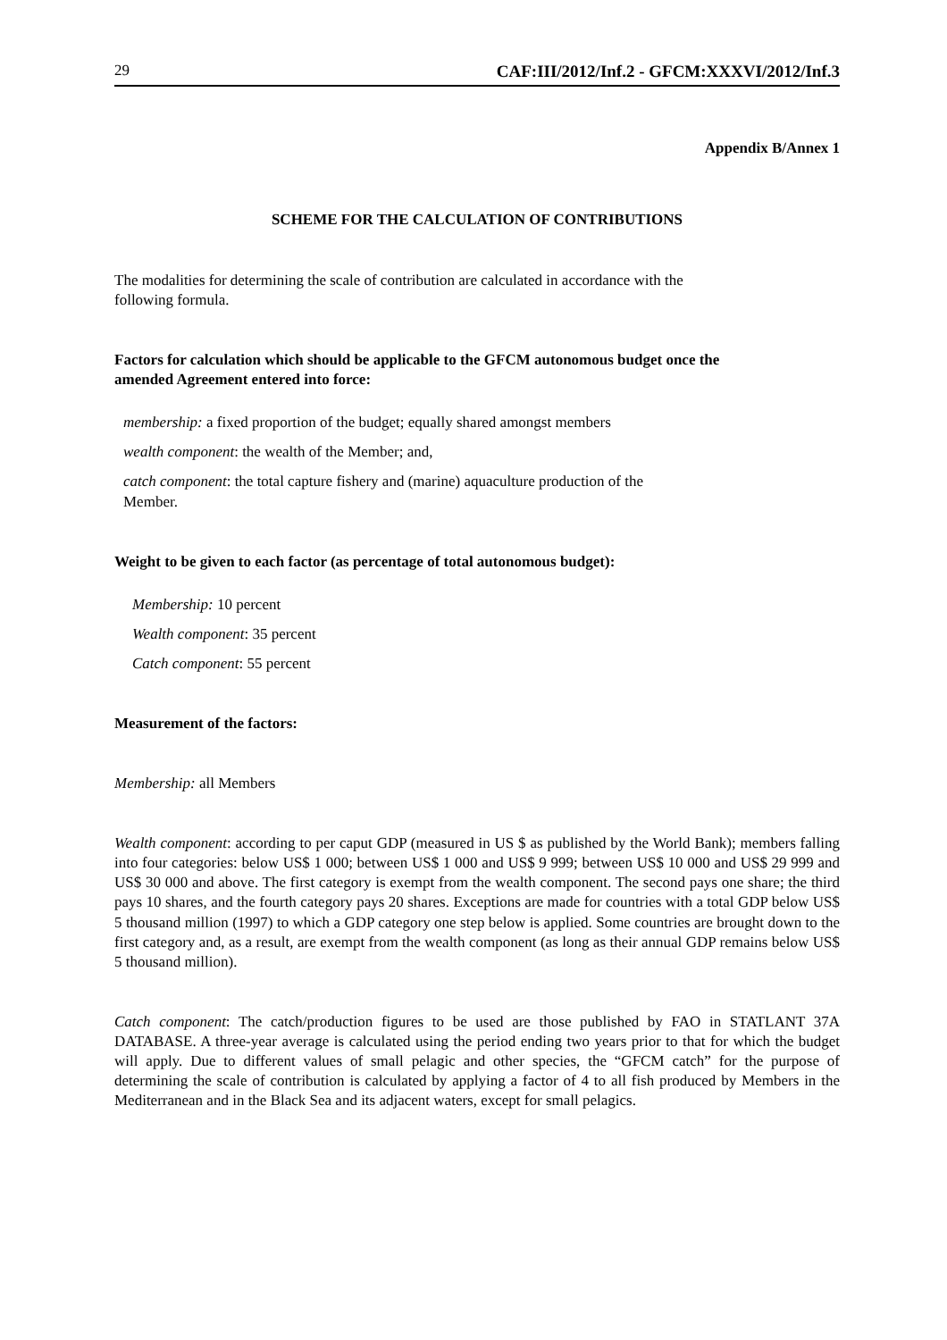29 CAF:III/2012/Inf.2 - GFCM:XXXVI/2012/Inf.3
Appendix B/Annex 1
SCHEME FOR THE CALCULATION OF CONTRIBUTIONS
The modalities for determining the scale of contribution are calculated in accordance with the
following formula.
Factors for calculation which should be applicable to the GFCM autonomous budget once the
amended Agreement entered into force:
membership: a fixed proportion of the budget; equally shared amongst members
wealth component: the wealth of the Member; and,
catch component: the total capture fishery and (marine) aquaculture production of the
Member.
Weight to be given to each factor (as percentage of total autonomous budget):
Membership: 10 percent
Wealth component: 35 percent
Catch component: 55 percent
Measurement of the factors:
Membership: all Members
Wealth component: according to per caput GDP (measured in US $ as published by the World Bank); members falling into four categories: below US$ 1 000; between US$ 1 000 and US$ 9 999; between US$ 10 000 and US$ 29 999 and US$ 30 000 and above. The first category is exempt from the wealth component. The second pays one share; the third pays 10 shares, and the fourth category pays 20 shares. Exceptions are made for countries with a total GDP below US$ 5 thousand million (1997) to which a GDP category one step below is applied. Some countries are brought down to the first category and, as a result, are exempt from the wealth component (as long as their annual GDP remains below US$ 5 thousand million).
Catch component: The catch/production figures to be used are those published by FAO in STATLANT 37A DATABASE. A three-year average is calculated using the period ending two years prior to that for which the budget will apply. Due to different values of small pelagic and other species, the “GFCM catch” for the purpose of determining the scale of contribution is calculated by applying a factor of 4 to all fish produced by Members in the Mediterranean and in the Black Sea and its adjacent waters, except for small pelagics.